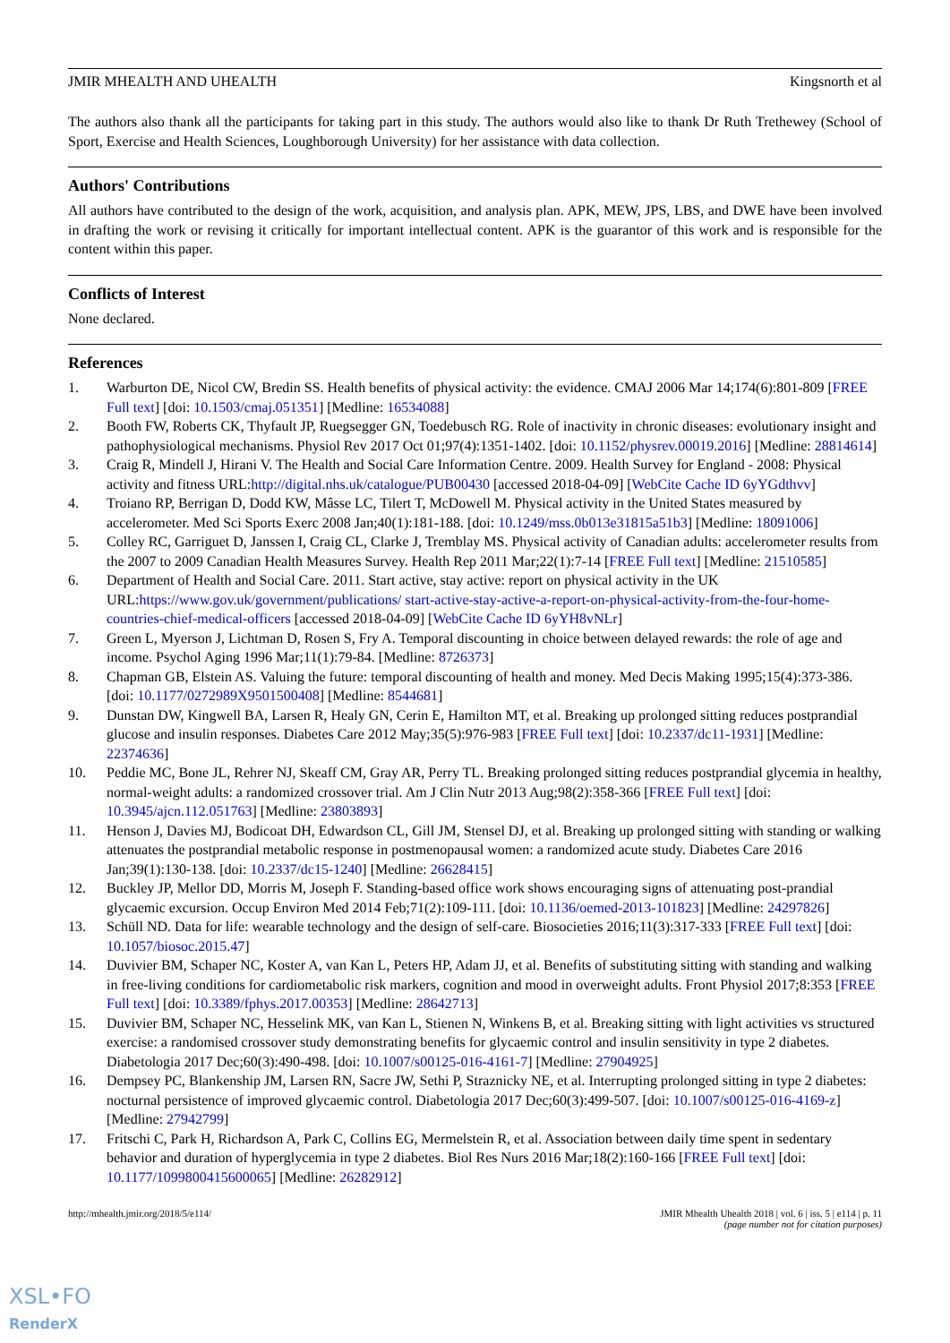JMIR MHEALTH AND UHEALTH Kingsnorth et al
The authors also thank all the participants for taking part in this study. The authors would also like to thank Dr Ruth Trethewey (School of Sport, Exercise and Health Sciences, Loughborough University) for her assistance with data collection.
Authors' Contributions
All authors have contributed to the design of the work, acquisition, and analysis plan. APK, MEW, JPS, LBS, and DWE have been involved in drafting the work or revising it critically for important intellectual content. APK is the guarantor of this work and is responsible for the content within this paper.
Conflicts of Interest
None declared.
References
1. Warburton DE, Nicol CW, Bredin SS. Health benefits of physical activity: the evidence. CMAJ 2006 Mar 14;174(6):801-809 [FREE Full text] [doi: 10.1503/cmaj.051351] [Medline: 16534088]
2. Booth FW, Roberts CK, Thyfault JP, Ruegsegger GN, Toedebusch RG. Role of inactivity in chronic diseases: evolutionary insight and pathophysiological mechanisms. Physiol Rev 2017 Oct 01;97(4):1351-1402. [doi: 10.1152/physrev.00019.2016] [Medline: 28814614]
3. Craig R, Mindell J, Hirani V. The Health and Social Care Information Centre. 2009. Health Survey for England - 2008: Physical activity and fitness URL:http://digital.nhs.uk/catalogue/PUB00430 [accessed 2018-04-09] [WebCite Cache ID 6yYGdthvv]
4. Troiano RP, Berrigan D, Dodd KW, Mâsse LC, Tilert T, McDowell M. Physical activity in the United States measured by accelerometer. Med Sci Sports Exerc 2008 Jan;40(1):181-188. [doi: 10.1249/mss.0b013e31815a51b3] [Medline: 18091006]
5. Colley RC, Garriguet D, Janssen I, Craig CL, Clarke J, Tremblay MS. Physical activity of Canadian adults: accelerometer results from the 2007 to 2009 Canadian Health Measures Survey. Health Rep 2011 Mar;22(1):7-14 [FREE Full text] [Medline: 21510585]
6. Department of Health and Social Care. 2011. Start active, stay active: report on physical activity in the UK URL:https://www.gov.uk/government/publications/ start-active-stay-active-a-report-on-physical-activity-from-the-four-home-countries-chief-medical-officers [accessed 2018-04-09] [WebCite Cache ID 6yYH8vNLr]
7. Green L, Myerson J, Lichtman D, Rosen S, Fry A. Temporal discounting in choice between delayed rewards: the role of age and income. Psychol Aging 1996 Mar;11(1):79-84. [Medline: 8726373]
8. Chapman GB, Elstein AS. Valuing the future: temporal discounting of health and money. Med Decis Making 1995;15(4):373-386. [doi: 10.1177/0272989X9501500408] [Medline: 8544681]
9. Dunstan DW, Kingwell BA, Larsen R, Healy GN, Cerin E, Hamilton MT, et al. Breaking up prolonged sitting reduces postprandial glucose and insulin responses. Diabetes Care 2012 May;35(5):976-983 [FREE Full text] [doi: 10.2337/dc11-1931] [Medline: 22374636]
10. Peddie MC, Bone JL, Rehrer NJ, Skeaff CM, Gray AR, Perry TL. Breaking prolonged sitting reduces postprandial glycemia in healthy, normal-weight adults: a randomized crossover trial. Am J Clin Nutr 2013 Aug;98(2):358-366 [FREE Full text] [doi: 10.3945/ajcn.112.051763] [Medline: 23803893]
11. Henson J, Davies MJ, Bodicoat DH, Edwardson CL, Gill JM, Stensel DJ, et al. Breaking up prolonged sitting with standing or walking attenuates the postprandial metabolic response in postmenopausal women: a randomized acute study. Diabetes Care 2016 Jan;39(1):130-138. [doi: 10.2337/dc15-1240] [Medline: 26628415]
12. Buckley JP, Mellor DD, Morris M, Joseph F. Standing-based office work shows encouraging signs of attenuating post-prandial glycaemic excursion. Occup Environ Med 2014 Feb;71(2):109-111. [doi: 10.1136/oemed-2013-101823] [Medline: 24297826]
13. Schüll ND. Data for life: wearable technology and the design of self-care. Biosocieties 2016;11(3):317-333 [FREE Full text] [doi: 10.1057/biosoc.2015.47]
14. Duvivier BM, Schaper NC, Koster A, van Kan L, Peters HP, Adam JJ, et al. Benefits of substituting sitting with standing and walking in free-living conditions for cardiometabolic risk markers, cognition and mood in overweight adults. Front Physiol 2017;8:353 [FREE Full text] [doi: 10.3389/fphys.2017.00353] [Medline: 28642713]
15. Duvivier BM, Schaper NC, Hesselink MK, van Kan L, Stienen N, Winkens B, et al. Breaking sitting with light activities vs structured exercise: a randomised crossover study demonstrating benefits for glycaemic control and insulin sensitivity in type 2 diabetes. Diabetologia 2017 Dec;60(3):490-498. [doi: 10.1007/s00125-016-4161-7] [Medline: 27904925]
16. Dempsey PC, Blankenship JM, Larsen RN, Sacre JW, Sethi P, Straznicky NE, et al. Interrupting prolonged sitting in type 2 diabetes: nocturnal persistence of improved glycaemic control. Diabetologia 2017 Dec;60(3):499-507. [doi: 10.1007/s00125-016-4169-z] [Medline: 27942799]
17. Fritschi C, Park H, Richardson A, Park C, Collins EG, Mermelstein R, et al. Association between daily time spent in sedentary behavior and duration of hyperglycemia in type 2 diabetes. Biol Res Nurs 2016 Mar;18(2):160-166 [FREE Full text] [doi: 10.1177/1099800415600065] [Medline: 26282912]
http://mhealth.jmir.org/2018/5/e114/ JMIR Mhealth Uhealth 2018 | vol. 6 | iss. 5 | e114 | p. 11
(page number not for citation purposes)
XSL•FO
RenderX